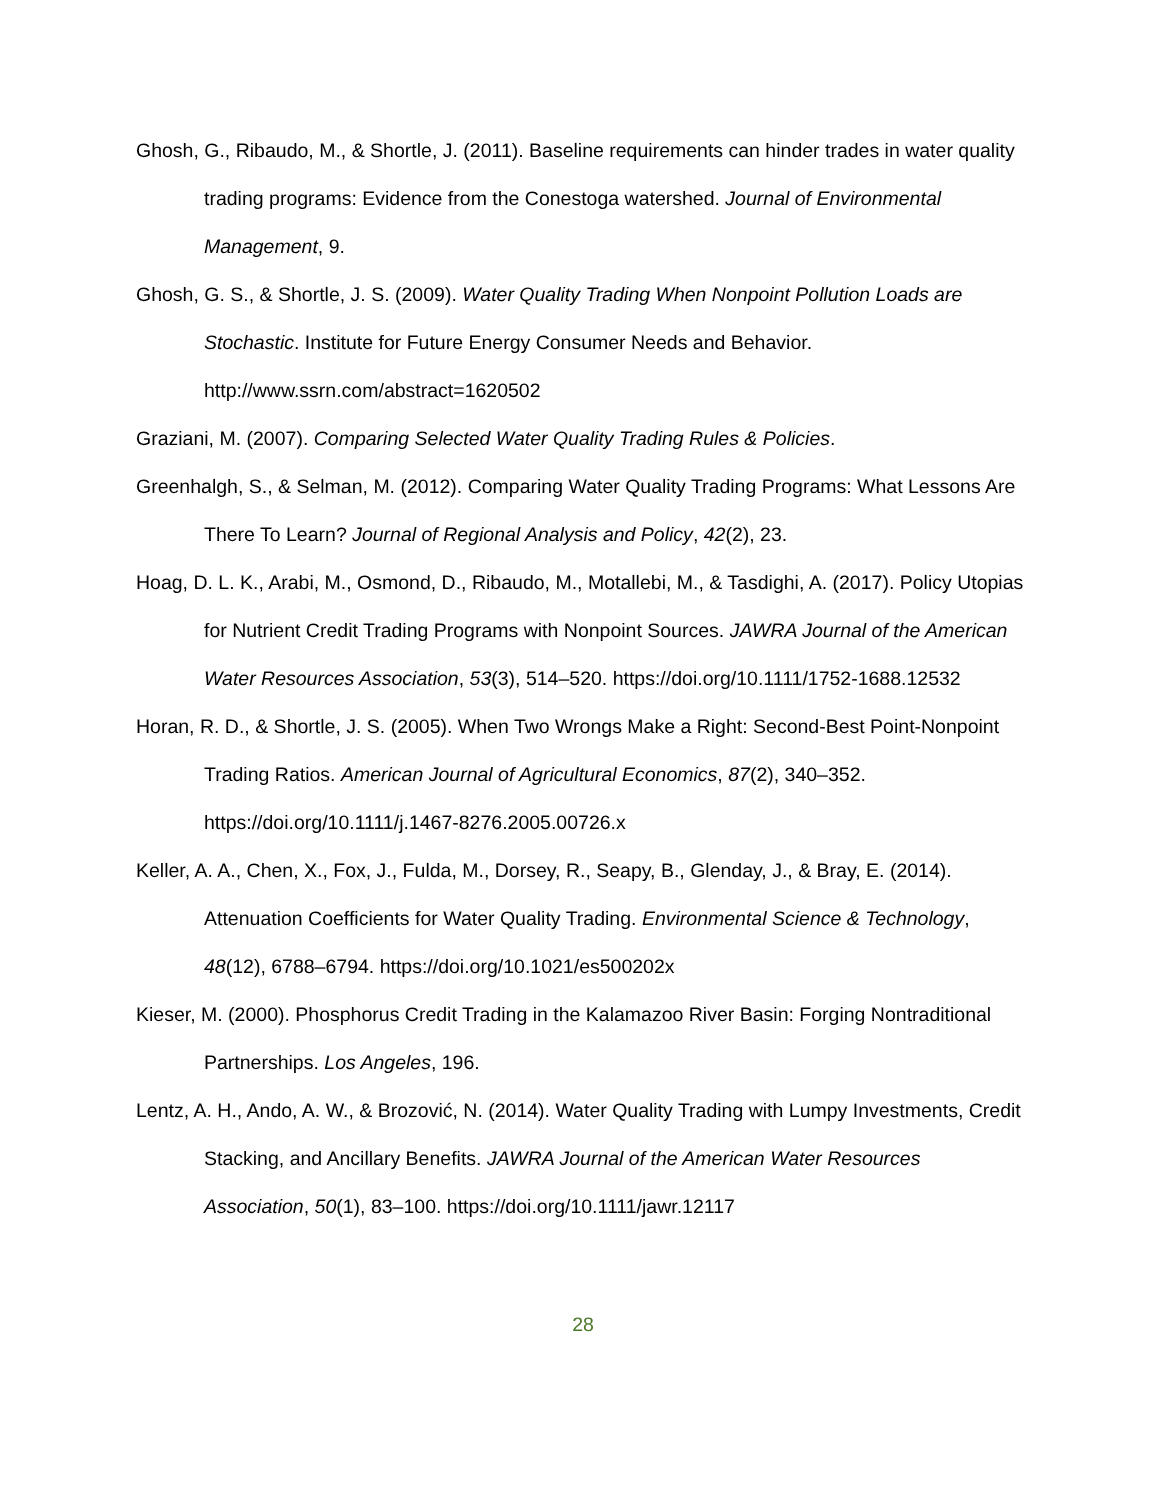Ghosh, G., Ribaudo, M., & Shortle, J. (2011). Baseline requirements can hinder trades in water quality trading programs: Evidence from the Conestoga watershed. Journal of Environmental Management, 9.
Ghosh, G. S., & Shortle, J. S. (2009). Water Quality Trading When Nonpoint Pollution Loads are Stochastic. Institute for Future Energy Consumer Needs and Behavior. http://www.ssrn.com/abstract=1620502
Graziani, M. (2007). Comparing Selected Water Quality Trading Rules & Policies.
Greenhalgh, S., & Selman, M. (2012). Comparing Water Quality Trading Programs: What Lessons Are There To Learn? Journal of Regional Analysis and Policy, 42(2), 23.
Hoag, D. L. K., Arabi, M., Osmond, D., Ribaudo, M., Motallebi, M., & Tasdighi, A. (2017). Policy Utopias for Nutrient Credit Trading Programs with Nonpoint Sources. JAWRA Journal of the American Water Resources Association, 53(3), 514–520. https://doi.org/10.1111/1752-1688.12532
Horan, R. D., & Shortle, J. S. (2005). When Two Wrongs Make a Right: Second-Best Point-Nonpoint Trading Ratios. American Journal of Agricultural Economics, 87(2), 340–352. https://doi.org/10.1111/j.1467-8276.2005.00726.x
Keller, A. A., Chen, X., Fox, J., Fulda, M., Dorsey, R., Seapy, B., Glenday, J., & Bray, E. (2014). Attenuation Coefficients for Water Quality Trading. Environmental Science & Technology, 48(12), 6788–6794. https://doi.org/10.1021/es500202x
Kieser, M. (2000). Phosphorus Credit Trading in the Kalamazoo River Basin: Forging Nontraditional Partnerships. Los Angeles, 196.
Lentz, A. H., Ando, A. W., & Brozović, N. (2014). Water Quality Trading with Lumpy Investments, Credit Stacking, and Ancillary Benefits. JAWRA Journal of the American Water Resources Association, 50(1), 83–100. https://doi.org/10.1111/jawr.12117
28